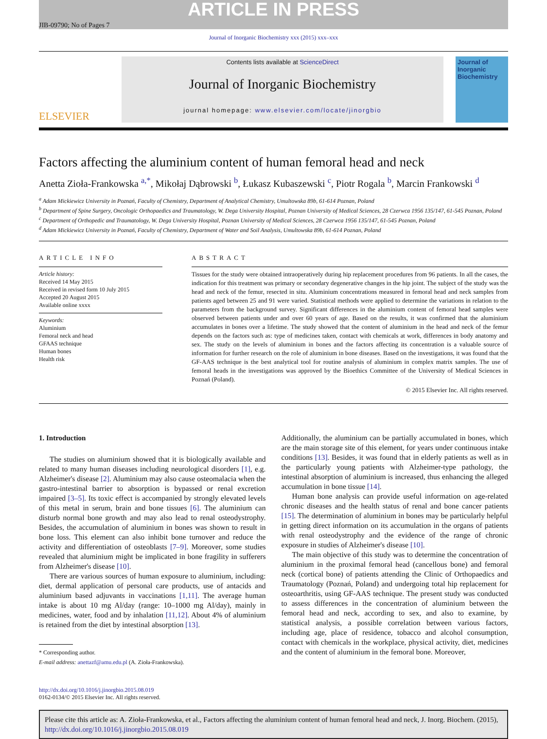ARTICLE IN PRESS
JIB-09790; No of Pages 7
Journal of Inorganic Biochemistry xxx (2015) xxx–xxx
ELSEVIER
Contents lists available at ScienceDirect
Journal of Inorganic Biochemistry
journal homepage: www.elsevier.com/locate/jinorgbio
Journal of Inorganic Biochemistry
Factors affecting the aluminium content of human femoral head and neck
Anetta Zioła-Frankowska <sup>a,*</sup>, Mikołaj Dąbrowski <sup>b</sup>, Łukasz Kubaszewski <sup>c</sup>, Piotr Rogala <sup>b</sup>, Marcin Frankowski <sup>d</sup>
<sup>a</sup> Adam Mickiewicz University in Poznań, Faculty of Chemistry, Department of Analytical Chemistry, Umultowska 89b, 61-614 Poznan, Poland
<sup>b</sup> Department of Spine Surgery, Oncologic Orthopaedics and Traumatology, W. Dega University Hospital, Poznan University of Medical Sciences, 28 Czerwca 1956 135/147, 61-545 Poznan, Poland
<sup>c</sup> Department of Orthopedic and Traumatology, W. Dega University Hospital, Poznan University of Medical Sciences, 28 Czerwca 1956 135/147, 61-545 Poznan, Poland
<sup>d</sup> Adam Mickiewicz University in Poznań, Faculty of Chemistry, Department of Water and Soil Analysis, Umultowska 89b, 61-614 Poznan, Poland
ARTICLE INFO
Article history:
Received 14 May 2015
Received in revised form 10 July 2015
Accepted 20 August 2015
Available online xxxx
Keywords:
Aluminium
Femoral neck and head
GFAAS technique
Human bones
Health risk
ABSTRACT
Tissues for the study were obtained intraoperatively during hip replacement procedures from 96 patients. In all the cases, the indication for this treatment was primary or secondary degenerative changes in the hip joint. The subject of the study was the head and neck of the femur, resected in situ. Aluminium concentrations measured in femoral head and neck samples from patients aged between 25 and 91 were varied. Statistical methods were applied to determine the variations in relation to the parameters from the background survey. Significant differences in the aluminium content of femoral head samples were observed between patients under and over 60 years of age. Based on the results, it was confirmed that the aluminium accumulates in bones over a lifetime. The study showed that the content of aluminium in the head and neck of the femur depends on the factors such as: type of medicines taken, contact with chemicals at work, differences in body anatomy and sex. The study on the levels of aluminium in bones and the factors affecting its concentration is a valuable source of information for further research on the role of aluminium in bone diseases. Based on the investigations, it was found that the GF-AAS technique is the best analytical tool for routine analysis of aluminium in complex matrix samples. The use of femoral heads in the investigations was approved by the Bioethics Committee of the University of Medical Sciences in Poznań (Poland).
© 2015 Elsevier Inc. All rights reserved.
1. Introduction
The studies on aluminium showed that it is biologically available and related to many human diseases including neurological disorders [1], e.g. Alzheimer's disease [2]. Aluminium may also cause osteomalacia when the gastro-intestinal barrier to absorption is bypassed or renal excretion impaired [3–5]. Its toxic effect is accompanied by strongly elevated levels of this metal in serum, brain and bone tissues [6]. The aluminium can disturb normal bone growth and may also lead to renal osteodystrophy. Besides, the accumulation of aluminium in bones was shown to result in bone loss. This element can also inhibit bone turnover and reduce the activity and differentiation of osteoblasts [7–9]. Moreover, some studies revealed that aluminium might be implicated in bone fragility in sufferers from Alzheimer's disease [10].
There are various sources of human exposure to aluminium, including: diet, dermal application of personal care products, use of antacids and aluminium based adjuvants in vaccinations [1,11]. The average human intake is about 10 mg Al/day (range: 10–1000 mg Al/day), mainly in medicines, water, food and by inhalation [11,12]. About 4% of aluminium is retained from the diet by intestinal absorption [13].
* Corresponding author.
E-mail address: anettazf@amu.edu.pl (A. Zioła-Frankowska).
Additionally, the aluminium can be partially accumulated in bones, which are the main storage site of this element, for years under continuous intake conditions [13]. Besides, it was found that in elderly patients as well as in the particularly young patients with Alzheimer-type pathology, the intestinal absorption of aluminium is increased, thus enhancing the alleged accumulation in bone tissue [14].
Human bone analysis can provide useful information on age-related chronic diseases and the health status of renal and bone cancer patients [15]. The determination of aluminium in bones may be particularly helpful in getting direct information on its accumulation in the organs of patients with renal osteodystrophy and the evidence of the range of chronic exposure in studies of Alzheimer's disease [10].
The main objective of this study was to determine the concentration of aluminium in the proximal femoral head (cancellous bone) and femoral neck (cortical bone) of patients attending the Clinic of Orthopaedics and Traumatology (Poznań, Poland) and undergoing total hip replacement for osteoarthritis, using GF-AAS technique. The present study was conducted to assess differences in the concentration of aluminium between the femoral head and neck, according to sex, and also to examine, by statistical analysis, a possible correlation between various factors, including age, place of residence, tobacco and alcohol consumption, contact with chemicals in the workplace, physical activity, diet, medicines and the content of aluminium in the femoral bone. Moreover,
http://dx.doi.org/10.1016/j.jinorgbio.2015.08.019
0162-0134/© 2015 Elsevier Inc. All rights reserved.
Please cite this article as: A. Zioła-Frankowska, et al., Factors affecting the aluminium content of human femoral head and neck, J. Inorg. Biochem. (2015), http://dx.doi.org/10.1016/j.jinorgbio.2015.08.019